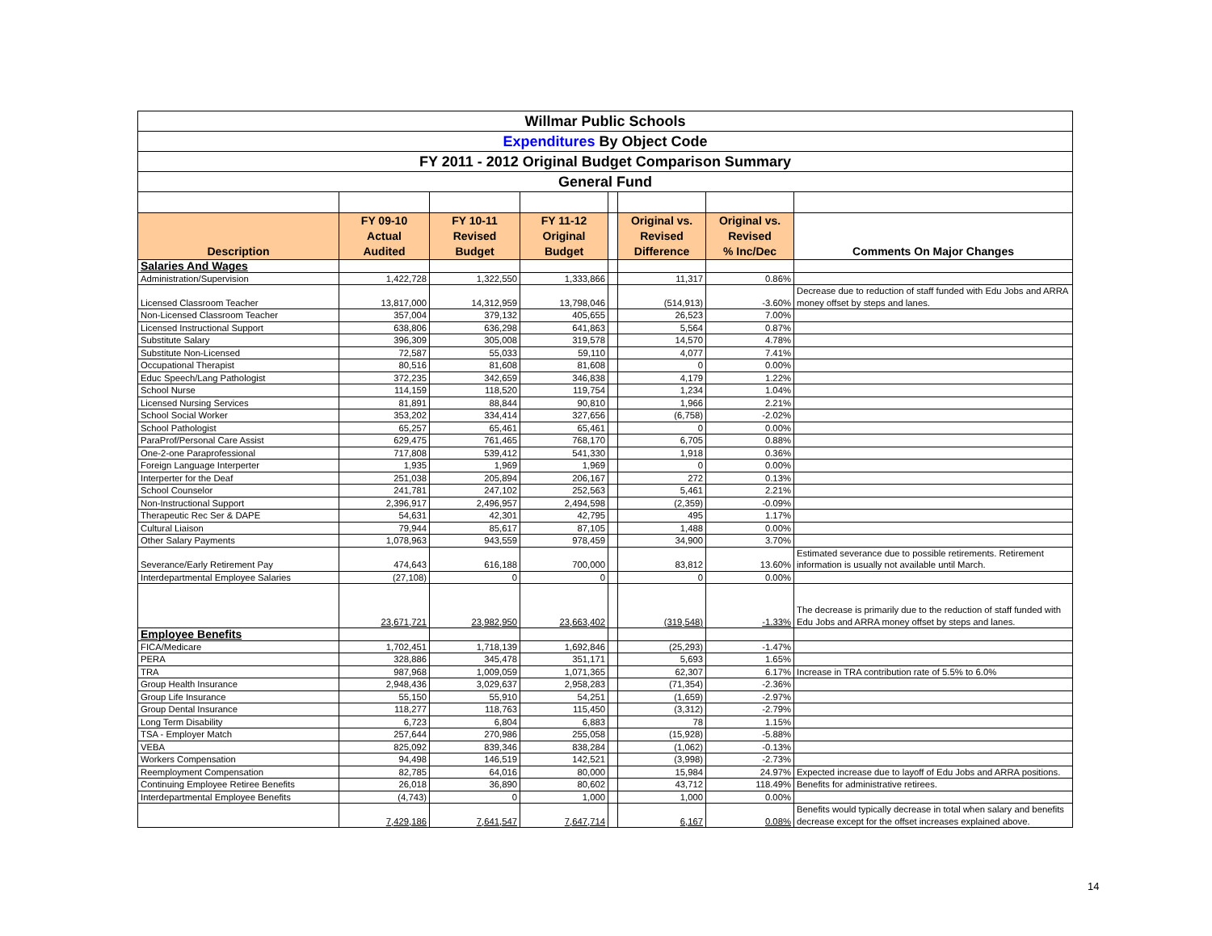| Willmar Public Schools | | | | | | | |
| Expenditures By Object Code | | | | | | | |
| FY 2011 - 2012 Original Budget Comparison Summary | | | | | | | |
| General Fund | | | | | | | |
| Description | FY 09-10 Actual Audited | FY 10-11 Revised Budget | FY 11-12 Original Budget | | Original vs. Revised Difference | Original vs. Revised % Inc/Dec | Comments On Major Changes |
| Salaries And Wages | | | | | | | |
| Administration/Supervision | 1,422,728 | 1,322,550 | 1,333,866 | | 11,317 | 0.86% | |
| Licensed Classroom Teacher | 13,817,000 | 14,312,959 | 13,798,046 | | (514,913) | -3.60% | Decrease due to reduction of staff funded with Edu Jobs and ARRA money offset by steps and lanes. |
| Non-Licensed Classroom Teacher | 357,004 | 379,132 | 405,655 | | 26,523 | 7.00% | |
| Licensed Instructional Support | 638,806 | 636,298 | 641,863 | | 5,564 | 0.87% | |
| Substitute Salary | 396,309 | 305,008 | 319,578 | | 14,570 | 4.78% | |
| Substitute Non-Licensed | 72,587 | 55,033 | 59,110 | | 4,077 | 7.41% | |
| Occupational Therapist | 80,516 | 81,608 | 81,608 | | 0 | 0.00% | |
| Educ Speech/Lang Pathologist | 372,235 | 342,659 | 346,838 | | 4,179 | 1.22% | |
| School Nurse | 114,159 | 118,520 | 119,754 | | 1,234 | 1.04% | |
| Licensed Nursing Services | 81,891 | 88,844 | 90,810 | | 1,966 | 2.21% | |
| School Social Worker | 353,202 | 334,414 | 327,656 | | (6,758) | -2.02% | |
| School Pathologist | 65,257 | 65,461 | 65,461 | | 0 | 0.00% | |
| ParaProf/Personal Care Assist | 629,475 | 761,465 | 768,170 | | 6,705 | 0.88% | |
| One-2-one Paraprofessional | 717,808 | 539,412 | 541,330 | | 1,918 | 0.36% | |
| Foreign Language Interperter | 1,935 | 1,969 | 1,969 | | 0 | 0.00% | |
| Interperter for the Deaf | 251,038 | 205,894 | 206,167 | | 272 | 0.13% | |
| School Counselor | 241,781 | 247,102 | 252,563 | | 5,461 | 2.21% | |
| Non-Instructional Support | 2,396,917 | 2,496,957 | 2,494,598 | | (2,359) | -0.09% | |
| Therapeutic Rec Ser & DAPE | 54,631 | 42,301 | 42,795 | | 495 | 1.17% | |
| Cultural Liaison | 79,944 | 85,617 | 87,105 | | 1,488 | 0.00% | |
| Other Salary Payments | 1,078,963 | 943,559 | 978,459 | | 34,900 | 3.70% | |
| Severance/Early Retirement Pay | 474,643 | 616,188 | 700,000 | | 83,812 | 13.60% | Estimated severance due to possible retirements. Retirement information is usually not available until March. |
| Interdepartmental Employee Salaries | (27,108) | 0 | 0 | | 0 | 0.00% | |
| | 23,671,721 | 23,982,950 | 23,663,402 | | (319,548) | -1.33% | The decrease is primarily due to the reduction of staff funded with Edu Jobs and ARRA money offset by steps and lanes. |
| Employee Benefits | | | | | | | |
| FICA/Medicare | 1,702,451 | 1,718,139 | 1,692,846 | | (25,293) | -1.47% | |
| PERA | 328,886 | 345,478 | 351,171 | | 5,693 | 1.65% | |
| TRA | 987,968 | 1,009,059 | 1,071,365 | | 62,307 | 6.17% | Increase in TRA contribution rate of 5.5% to 6.0% |
| Group Health Insurance | 2,948,436 | 3,029,637 | 2,958,283 | | (71,354) | -2.36% | |
| Group Life Insurance | 55,150 | 55,910 | 54,251 | | (1,659) | -2.97% | |
| Group Dental Insurance | 118,277 | 118,763 | 115,450 | | (3,312) | -2.79% | |
| Long Term Disability | 6,723 | 6,804 | 6,883 | | 78 | 1.15% | |
| TSA - Employer Match | 257,644 | 270,986 | 255,058 | | (15,928) | -5.88% | |
| VEBA | 825,092 | 839,346 | 838,284 | | (1,062) | -0.13% | |
| Workers Compensation | 94,498 | 146,519 | 142,521 | | (3,998) | -2.73% | |
| Reemployment Compensation | 82,785 | 64,016 | 80,000 | | 15,984 | 24.97% | Expected increase due to layoff of Edu Jobs and ARRA positions. |
| Continuing Employee Retiree Benefits | 26,018 | 36,890 | 80,602 | | 43,712 | 118.49% | Benefits for administrative retirees. |
| Interdepartmental Employee Benefits | (4,743) | 0 | 1,000 | | 1,000 | 0.00% | |
| | 7,429,186 | 7,641,547 | 7,647,714 | | 6,167 | 0.08% | Benefits would typically decrease in total when salary and benefits decrease except for the offset increases explained above. |
14